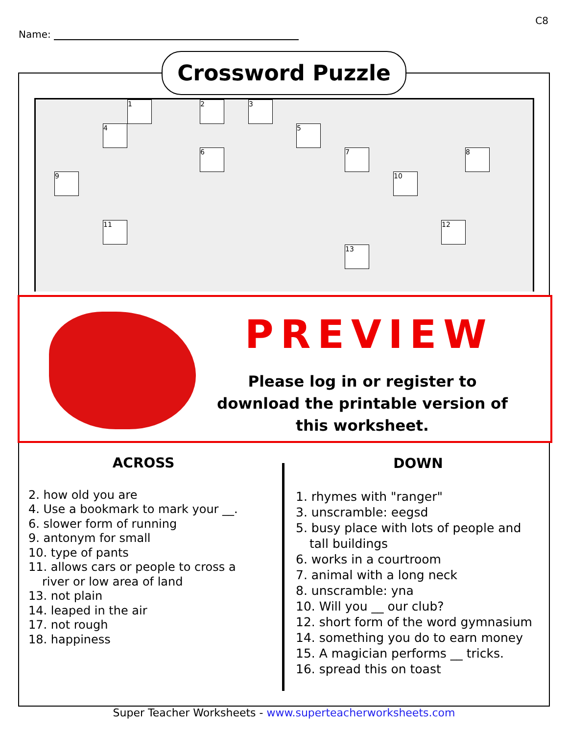C8
Name:
1 2 3
4 5
6 7 8
9 10
11 12
13
Crossword Puzzle
PREVIEW
Please log in or register to download the printable version of this worksheet.
ACROSS
2. how old you are
4. Use a bookmark to mark your __.
6. slower form of running
9. antonym for small
10. type of pants
11. allows cars or people to cross a
river or low area of land
13. not plain
14. leaped in the air
17. not rough
18. happiness
DOWN
1. rhymes with "ranger"
3. unscramble: eegsd
5. busy place with lots of people and
tall buildings
6. works in a courtroom
7. animal with a long neck
8. unscramble: yna
10. Will you __ our club?
12. short form of the word gymnasium
14. something you do to earn money
15. A magician performs __ tricks.
16. spread this on toast
Super Teacher Worksheets - www.superteacherworksheets.com